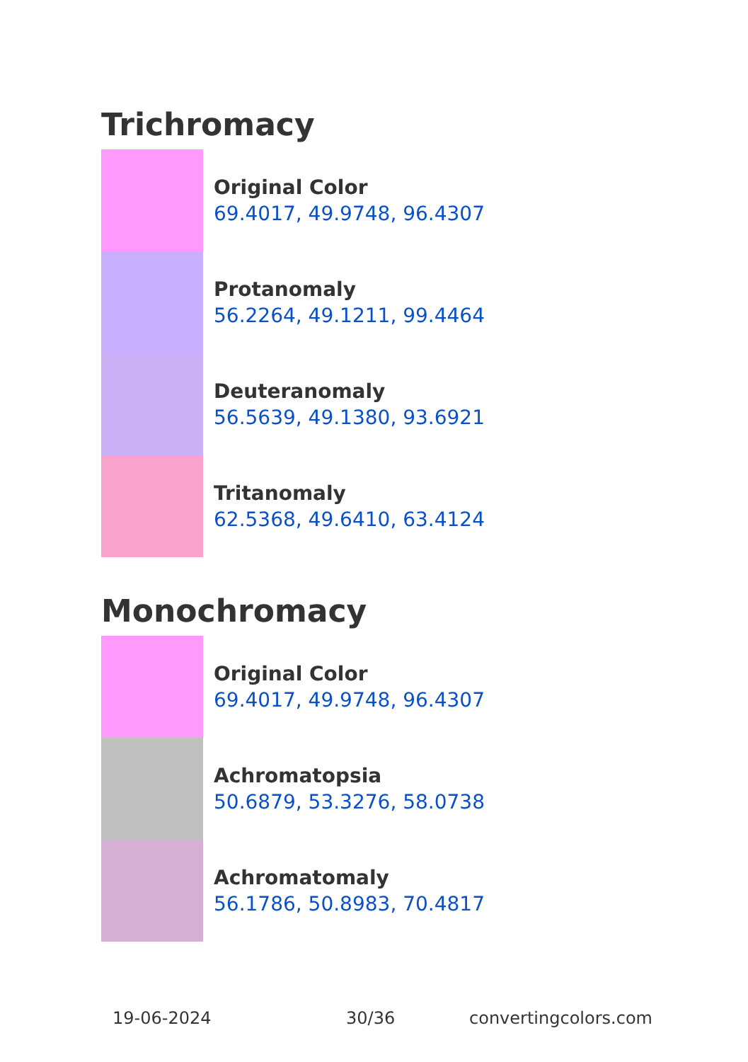Trichromacy
Original Color
69.4017, 49.9748, 96.4307
Protanomaly
56.2264, 49.1211, 99.4464
Deuteranomaly
56.5639, 49.1380, 93.6921
Tritanomaly
62.5368, 49.6410, 63.4124
Monochromacy
Original Color
69.4017, 49.9748, 96.4307
Achromatopsia
50.6879, 53.3276, 58.0738
Achromatomaly
56.1786, 50.8983, 70.4817
19-06-2024 30/36 convertingcolors.com